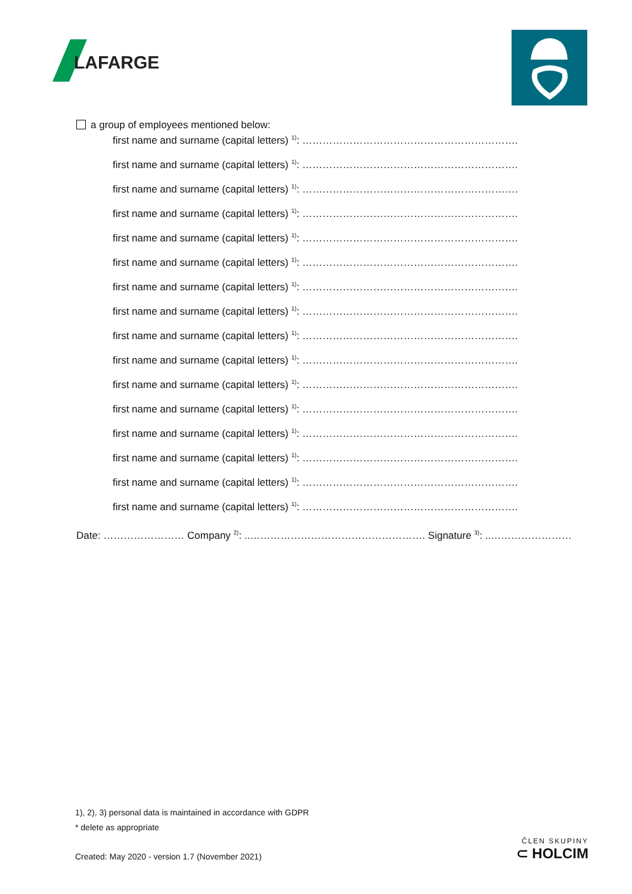LAFARGE
a group of employees mentioned below:
first name and surname (capital letters) <sup>1)</sup>: ……………………………………………………….
first name and surname (capital letters) <sup>1)</sup>: ……………………………………………………….
first name and surname (capital letters) <sup>1)</sup>: ……………………………………………………….
first name and surname (capital letters) <sup>1)</sup>: ……………………………………………………….
first name and surname (capital letters) <sup>1)</sup>: ……………………………………………………….
first name and surname (capital letters) <sup>1)</sup>: ……………………………………………………….
first name and surname (capital letters) <sup>1)</sup>: ……………………………………………………….
first name and surname (capital letters) <sup>1)</sup>: ……………………………………………………….
first name and surname (capital letters) <sup>1)</sup>: ……………………………………………………….
first name and surname (capital letters) <sup>1)</sup>: ……………………………………………………….
first name and surname (capital letters) <sup>1)</sup>: ……………………………………………………….
first name and surname (capital letters) <sup>1)</sup>: ……………………………………………………….
first name and surname (capital letters) <sup>1)</sup>: ……………………………………………………….
first name and surname (capital letters) <sup>1)</sup>: ……………………………………………………….
first name and surname (capital letters) <sup>1)</sup>: ……………………………………………………….
first name and surname (capital letters) <sup>1)</sup>: ……………………………………………………….
Date: …………………… Company <sup>2)</sup>: ..……………………………………………. Signature <sup>3)</sup>: ..……………………
1), 2), 3) personal data is maintained in accordance with GDPR
* delete as appropriate
Created: May 2020 - version 1.7 (November 2021)
ČLEN SKUPINY
⊂ HOLCIM